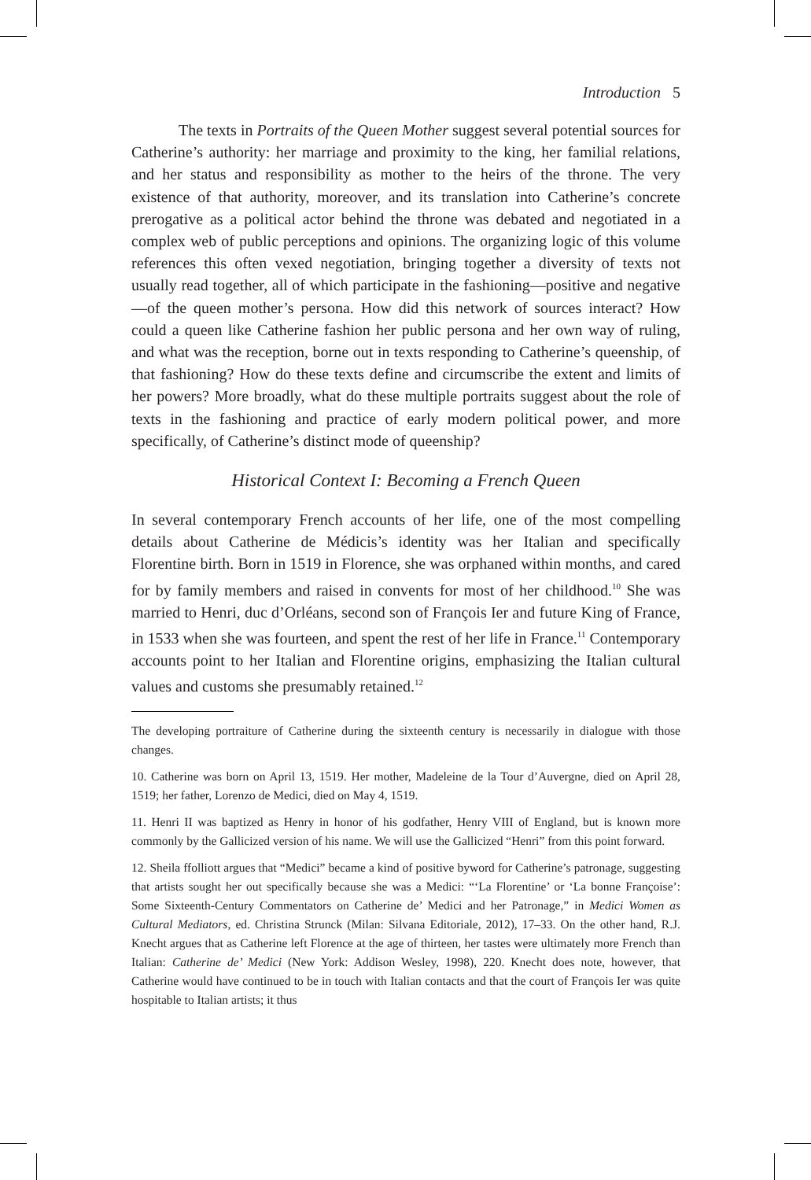Introduction 5
The texts in Portraits of the Queen Mother suggest several potential sources for Catherine’s authority: her marriage and proximity to the king, her familial relations, and her status and responsibility as mother to the heirs of the throne. The very existence of that authority, moreover, and its translation into Catherine’s concrete prerogative as a political actor behind the throne was debated and negotiated in a complex web of public perceptions and opinions. The organizing logic of this volume references this often vexed negotiation, bringing together a diversity of texts not usually read together, all of which participate in the fashioning—positive and negative—of the queen mother’s persona. How did this network of sources interact? How could a queen like Catherine fashion her public persona and her own way of ruling, and what was the reception, borne out in texts responding to Catherine’s queenship, of that fashioning? How do these texts define and circumscribe the extent and limits of her powers? More broadly, what do these multiple portraits suggest about the role of texts in the fashioning and practice of early modern political power, and more specifically, of Catherine’s distinct mode of queenship?
Historical Context I: Becoming a French Queen
In several contemporary French accounts of her life, one of the most compelling details about Catherine de Médicis’s identity was her Italian and specifically Florentine birth. Born in 1519 in Florence, she was orphaned within months, and cared for by family members and raised in convents for most of her childhood.<sup>10</sup> She was married to Henri, duc d’Orléans, second son of François Ier and future King of France, in 1533 when she was fourteen, and spent the rest of her life in France.<sup>11</sup> Contemporary accounts point to her Italian and Florentine origins, emphasizing the Italian cultural values and customs she presumably retained.<sup>12</sup>
The developing portraiture of Catherine during the sixteenth century is necessarily in dialogue with those changes.
10. Catherine was born on April 13, 1519. Her mother, Madeleine de la Tour d’Auvergne, died on April 28, 1519; her father, Lorenzo de Medici, died on May 4, 1519.
11. Henri II was baptized as Henry in honor of his godfather, Henry VIII of England, but is known more commonly by the Gallicized version of his name. We will use the Gallicized “Henri” from this point forward.
12. Sheila ffolliott argues that “Medici” became a kind of positive byword for Catherine’s patronage, suggesting that artists sought her out specifically because she was a Medici: “‘La Florentine’ or ‘La bonne Françoise’: Some Sixteenth-Century Commentators on Catherine de’ Medici and her Patronage,” in Medici Women as Cultural Mediators, ed. Christina Strunck (Milan: Silvana Editoriale, 2012), 17–33. On the other hand, R.J. Knecht argues that as Catherine left Florence at the age of thirteen, her tastes were ultimately more French than Italian: Catherine de’ Medici (New York: Addison Wesley, 1998), 220. Knecht does note, however, that Catherine would have continued to be in touch with Italian contacts and that the court of François Ier was quite hospitable to Italian artists; it thus